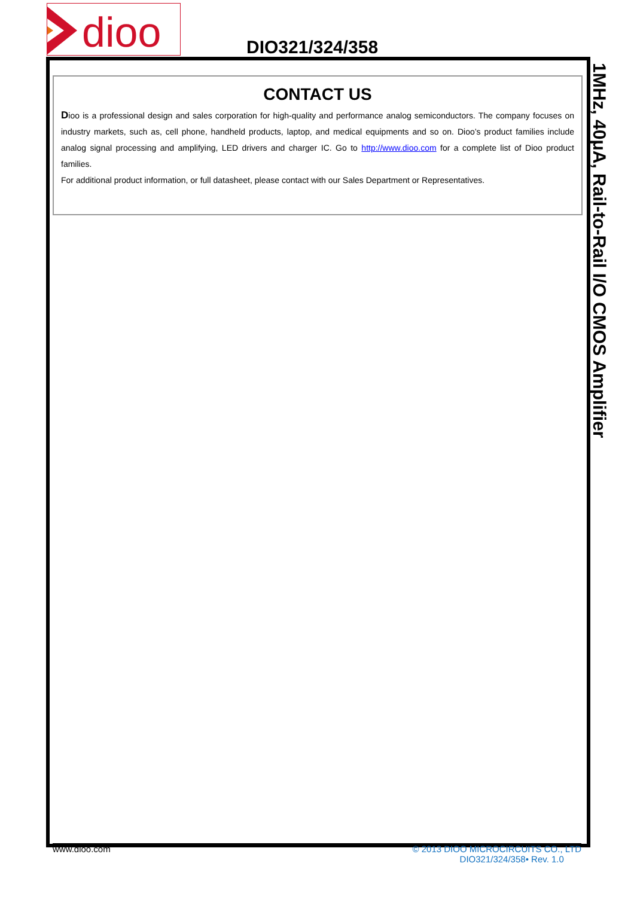dioo
DIO321/324/358
1MHz, 40μA, Rail-to-Rail I/O CMOS Amplifier
CONTACT US
Dioo is a professional design and sales corporation for high-quality and performance analog semiconductors. The company focuses on industry markets, such as, cell phone, handheld products, laptop, and medical equipments and so on. Dioo’s product families include analog signal processing and amplifying, LED drivers and charger IC. Go to http://www.dioo.com for a complete list of Dioo product families.
For additional product information, or full datasheet, please contact with our Sales Department or Representatives.
© 2013 DIOO MICROCIRCUITS CO., LTD
DIO321/324/358• Rev. 1.0 www.dioo.com